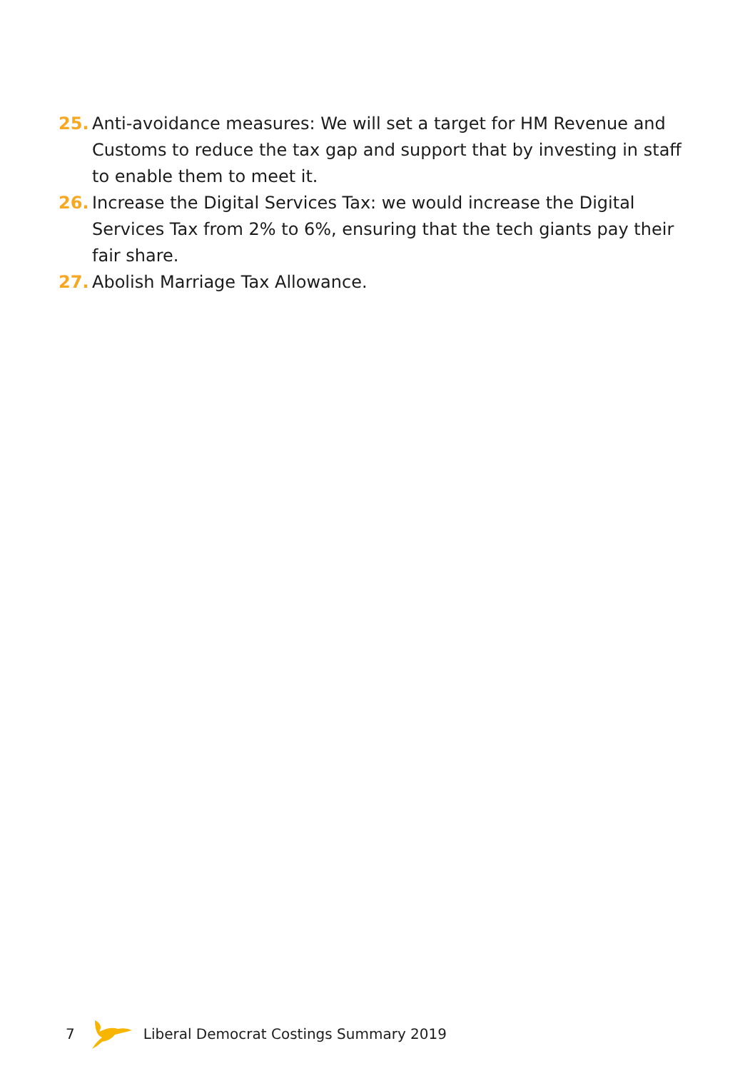25. Anti-avoidance measures: We will set a target for HM Revenue and Customs to reduce the tax gap and support that by investing in staff to enable them to meet it.
26. Increase the Digital Services Tax: we would increase the Digital Services Tax from 2% to 6%, ensuring that the tech giants pay their fair share.
27. Abolish Marriage Tax Allowance.
7 Liberal Democrat Costings Summary 2019